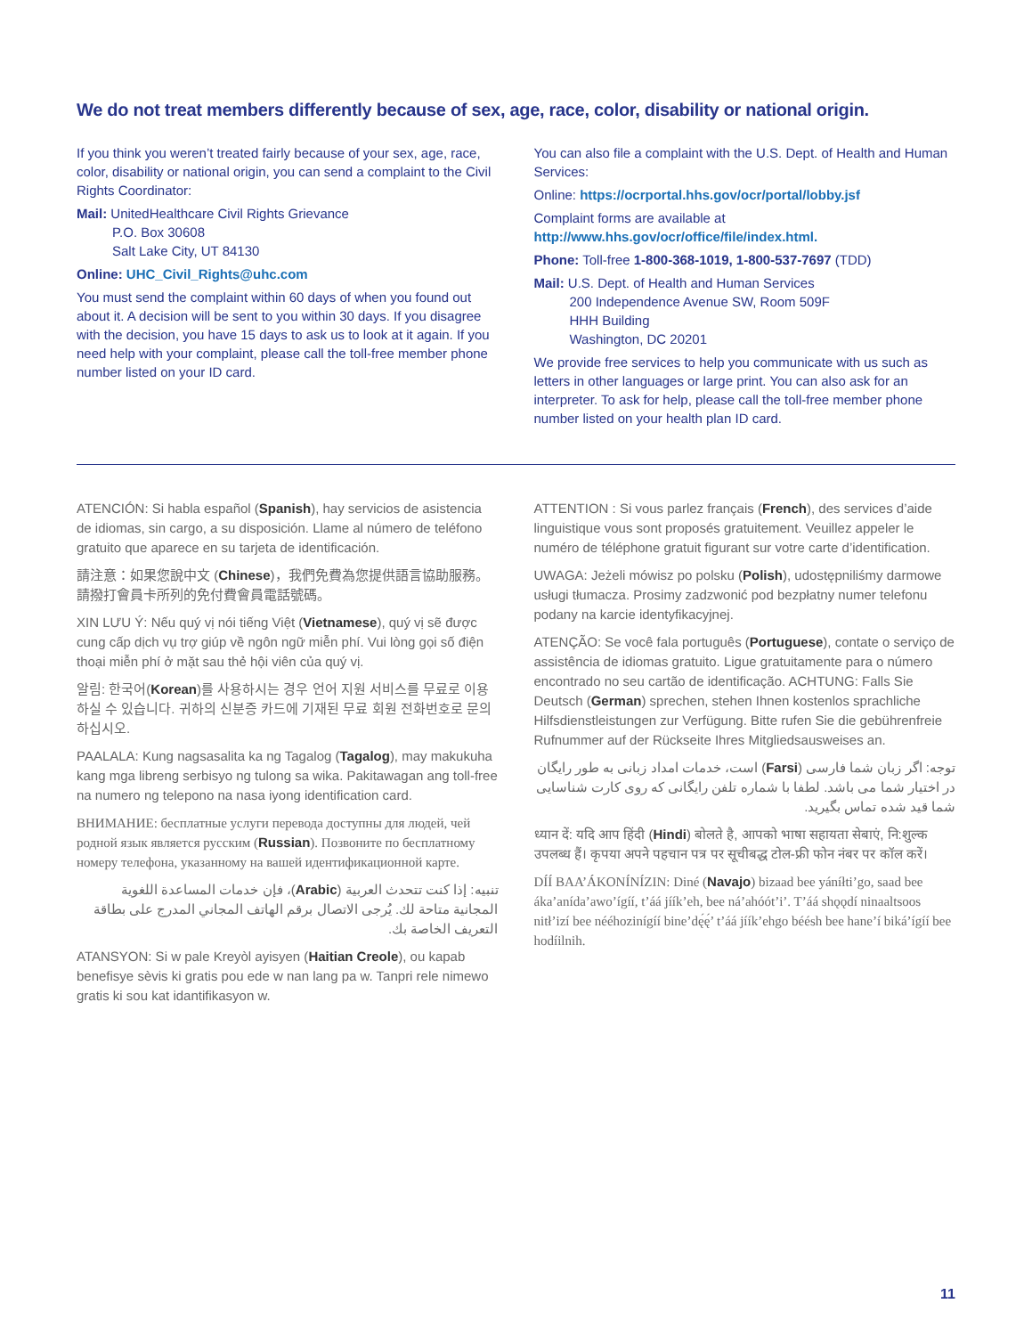We do not treat members differently because of sex, age, race, color, disability or national origin.
If you think you weren’t treated fairly because of your sex, age, race, color, disability or national origin, you can send a complaint to the Civil Rights Coordinator:
Mail: UnitedHealthcare Civil Rights Grievance
P.O. Box 30608
Salt Lake City, UT 84130
Online: UHC_Civil_Rights@uhc.com
You must send the complaint within 60 days of when you found out about it. A decision will be sent to you within 30 days. If you disagree with the decision, you have 15 days to ask us to look at it again. If you need help with your complaint, please call the toll-free member phone number listed on your ID card.
You can also file a complaint with the U.S. Dept. of Health and Human Services:
Online: https://ocrportal.hhs.gov/ocr/portal/lobby.jsf
Complaint forms are available at
http://www.hhs.gov/ocr/office/file/index.html.
Phone: Toll-free 1-800-368-1019, 1-800-537-7697 (TDD)
Mail: U.S. Dept. of Health and Human Services
200 Independence Avenue SW, Room 509F
HHH Building
Washington, DC 20201
We provide free services to help you communicate with us such as letters in other languages or large print. You can also ask for an interpreter. To ask for help, please call the toll-free member phone number listed on your health plan ID card.
ATENCIÓN: Si habla español (Spanish), hay servicios de asistencia de idiomas, sin cargo, a su disposición. Llame al número de teléfono gratuito que aparece en su tarjeta de identificación.
請注意：如果您說中文 (Chinese)，我們免費為您提供語言協助服務。請撥打會員卡所列的免付費會員電話號碼。
XIN LƯU Ý: Nếu quý vị nói tiếng Việt (Vietnamese), quý vị sẽ được cung cấp dịch vụ trợ giúp về ngôn ngữ miễn phí. Vui lòng gọi số điện thoại miễn phí ở mặt sau thẻ hội viên của quý vị.
알림: 한국어(Korean)를 사용하시는 경우 언어 지원 서비스를 무료로 이용하실 수 있습니다. 귀하의 신분증 카드에 기재된 무료 회원 전화번호로 문의하십시오.
PAALALA: Kung nagsasalita ka ng Tagalog (Tagalog), may makukuha kang mga libreng serbisyo ng tulong sa wika. Pakitawagan ang toll-free na numero ng telepono na nasa iyong identification card.
ВНИМАНИЕ: бесплатные услуги перевода доступны для людей, чей родной язык является русским (Russian). Позвоните по бесплатному номеру телефона, указанному на вашей идентификационной карте.
تنبيه: إذا كنت تتحدث العربية (Arabic)، فإن خدمات المساعدة اللغوية المجانية متاحة لك. يُرجى الاتصال برقم الهاتف المجاني المدرج على بطاقة التعريف الخاصة بك.
ATANSYON: Si w pale Kreyòl ayisyen (Haitian Creole), ou kapab benefisye sèvis ki gratis pou ede w nan lang pa w. Tanpri rele nimewo gratis ki sou kat idantifikasyon w.
ATTENTION : Si vous parlez français (French), des services d’aide linguistique vous sont proposés gratuitement. Veuillez appeler le numéro de téléphone gratuit figurant sur votre carte d’identification.
UWAGA: Jeżeli mówisz po polsku (Polish), udostępniliśmy darmowe usługi tłumacza. Prosimy zadzwonić pod bezpłatny numer telefonu podany na karcie identyfikacyjnej.
ATENÇÃO: Se você fala português (Portuguese), contate o serviço de assistência de idiomas gratuito. Ligue gratuitamente para o número encontrado no seu cartão de identificação. ACHTUNG: Falls Sie Deutsch (German) sprechen, stehen Ihnen kostenlos sprachliche Hilfsdienstleistungen zur Verfügung. Bitte rufen Sie die gebührenfreie Rufnummer auf der Rückseite Ihres Mitgliedsausweises an.
توجه: اگر زبان شما فارسی (Farsi) است، خدمات امداد زبانی به طور رایگان در اختیار شما می باشد. لطفا با شماره تلفن رایگانی که روی کارت شناسایی شما قید شده تماس بگیرید.
ध्यान दें: यदि आप हिंदी (Hindi) बोलते है, आपको भाषा सहायता सेबाएं, नि:शुल्क उपलब्ध हैं। कृपया अपने पहचान पत्र पर सूचीबद्ध टोल-फ्री फोन नंबर पर कॉल करें।
DÍÍ BAA’ÁKONÍNÍZIN: Diné (Navajo) bizaad bee yáníłti’go, saad bee áka’anída’awo’ígíí, t’áá jíík’eh, bee ná’ahóót’i’. T’áá shǫǫdí ninaaltsoos nitł’izí bee nééhozinígíí bine’dę́ę́’ t’áá jíík’ehgo béésh bee hane’í biká’ígíí bee hodíilnih.
11